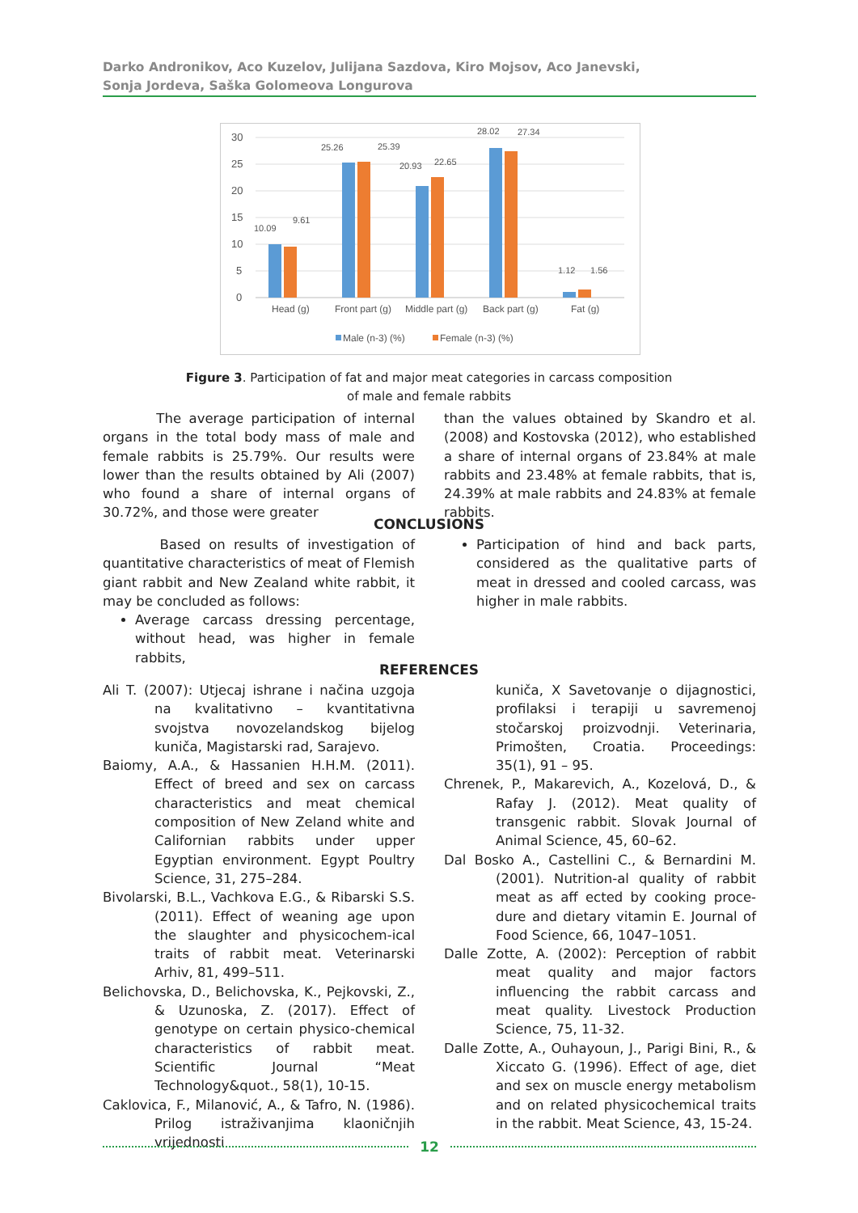Darko Andronikov, Aco Kuzelov, Julijana Sazdova, Kiro Mojsov, Aco Janevski,
Sonja Jordeva, Saška Golomeova Longurova
30
25
20
15
10
5
0
10.09
9.61
25.26
25.39
20.93
22.65
28.02
27.34
1.12
1.56
Head (g)
Front part (g)
Middle part (g)
Back part (g)
Fat (g)
Male (n-3) (%)
Female (n-3) (%)
Figure 3. Participation of fat and major meat categories in carcass composition
of male and female rabbits
The average participation of internal organs in the total body mass of male and female rabbits is 25.79%. Our results were lower than the results obtained by Ali (2007) who found a share of internal organs of 30.72%, and those were greater
than the values obtained by Skandro et al. (2008) and Kostovska (2012), who established a share of internal organs of 23.84% at male rabbits and 23.48% at female rabbits, that is, 24.39% at male rabbits and 24.83% at female rabbits.
CONCLUSIONS
Based on results of investigation of quantitative characteristics of meat of Flemish giant rabbit and New Zealand white rabbit, it may be concluded as follows:
Average carcass dressing percentage, without head, was higher in female rabbits,
Participation of hind and back parts, considered as the qualitative parts of meat in dressed and cooled carcass, was higher in male rabbits.
REFERENCES
Ali T. (2007): Utjecaj ishrane i načina uzgoja na kvalitativno – kvantitativna svojstva novozelandskog bijelog kuniča, Magistarski rad, Sarajevo.
Baiomy, A.A., & Hassanien H.H.M. (2011). Effect of breed and sex on carcass characteristics and meat chemical composition of New Zeland white and Californian rabbits under upper Egyptian environment. Egypt Poultry Science, 31, 275–284.
Bivolarski, B.L., Vachkova E.G., & Ribarski S.S. (2011). Effect of weaning age upon the slaughter and physicochem-ical traits of rabbit meat. Veterinarski Arhiv, 81, 499–511.
Belichovska, D., Belichovska, K., Pejkovski, Z., & Uzunoska, Z. (2017). Effect of genotype on certain physico-chemical characteristics of rabbit meat. Scientific Journal “Meat Technology&quot., 58(1), 10-15.
Caklovica, F., Milanović, A., & Tafro, N. (1986). Prilog istraživanjima klaoničnjih vrijednosti
kuniča, X Savetovanje o dijagnostici, profilaksi i terapiji u savremenoj stočarskoj proizvodnji. Veterinaria, Primošten, Croatia. Proceedings: 35(1), 91 – 95.
Chrenek, P., Makarevich, A., Kozelová, D., & Rafay J. (2012). Meat quality of transgenic rabbit. Slovak Journal of Animal Science, 45, 60–62.
Dal Bosko A., Castellini C., & Bernardini M. (2001). Nutrition-al quality of rabbit meat as aff ected by cooking proce-dure and dietary vitamin E. Journal of Food Science, 66, 1047–1051.
Dalle Zotte, A. (2002): Perception of rabbit meat quality and major factors influencing the rabbit carcass and meat quality. Livestock Production Science, 75, 11-32.
Dalle Zotte, A., Ouhayoun, J., Parigi Bini, R., & Xiccato G. (1996). Effect of age, diet and sex on muscle energy metabolism and on related physicochemical traits in the rabbit. Meat Science, 43, 15-24.
12